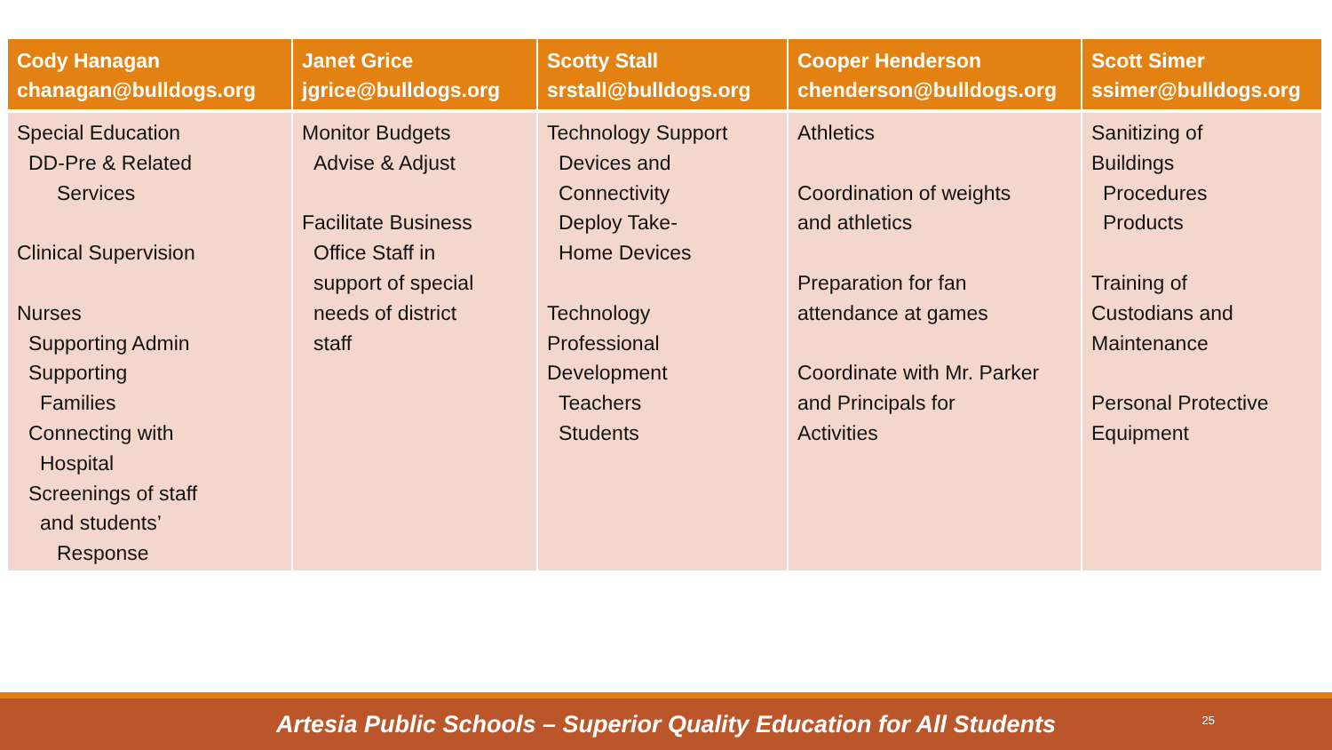| Cody Hanagan chanagan@bulldogs.org | Janet Grice jgrice@bulldogs.org | Scotty Stall srstall@bulldogs.org | Cooper Henderson chenderson@bulldogs.org | Scott Simer ssimer@bulldogs.org |
| --- | --- | --- | --- | --- |
| Special Education DD-Pre & Related Services Clinical Supervision Nurses Supporting Admin Supporting Families Connecting with Hospital Screenings of staff and students’ Response | Monitor Budgets Advise & Adjust Facilitate Business Office Staff in support of special needs of district staff | Technology Support Devices and Connectivity Deploy Take- Home Devices Technology Professional Development Teachers Students | Athletics Coordination of weights and athletics Preparation for fan attendance at games Coordinate with Mr. Parker and Principals for Activities | Sanitizing of Buildings Procedures Products Training of Custodians and Maintenance Personal Protective Equipment |
Artesia Public Schools – Superior Quality Education for All Students
25